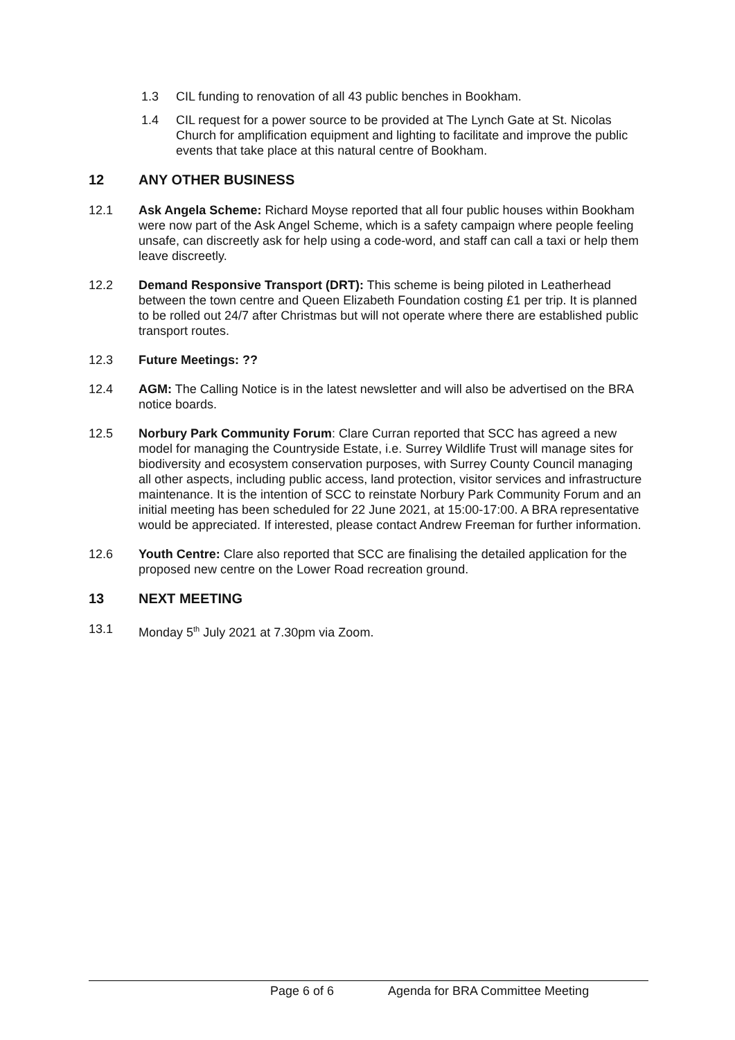1.3 CIL funding to renovation of all 43 public benches in Bookham.
1.4 CIL request for a power source to be provided at The Lynch Gate at St. Nicolas Church for amplification equipment and lighting to facilitate and improve the public events that take place at this natural centre of Bookham.
12 ANY OTHER BUSINESS
12.1 Ask Angela Scheme: Richard Moyse reported that all four public houses within Bookham were now part of the Ask Angel Scheme, which is a safety campaign where people feeling unsafe, can discreetly ask for help using a code-word, and staff can call a taxi or help them leave discreetly.
12.2 Demand Responsive Transport (DRT): This scheme is being piloted in Leatherhead between the town centre and Queen Elizabeth Foundation costing £1 per trip. It is planned to be rolled out 24/7 after Christmas but will not operate where there are established public transport routes.
12.3 Future Meetings: ??
12.4 AGM: The Calling Notice is in the latest newsletter and will also be advertised on the BRA notice boards.
12.5 Norbury Park Community Forum: Clare Curran reported that SCC has agreed a new model for managing the Countryside Estate, i.e. Surrey Wildlife Trust will manage sites for biodiversity and ecosystem conservation purposes, with Surrey County Council managing all other aspects, including public access, land protection, visitor services and infrastructure maintenance. It is the intention of SCC to reinstate Norbury Park Community Forum and an initial meeting has been scheduled for 22 June 2021, at 15:00-17:00. A BRA representative would be appreciated. If interested, please contact Andrew Freeman for further information.
12.6 Youth Centre: Clare also reported that SCC are finalising the detailed application for the proposed new centre on the Lower Road recreation ground.
13 NEXT MEETING
13.1 Monday 5<sup>th</sup> July 2021 at 7.30pm via Zoom.
Page 6 of 6 Agenda for BRA Committee Meeting